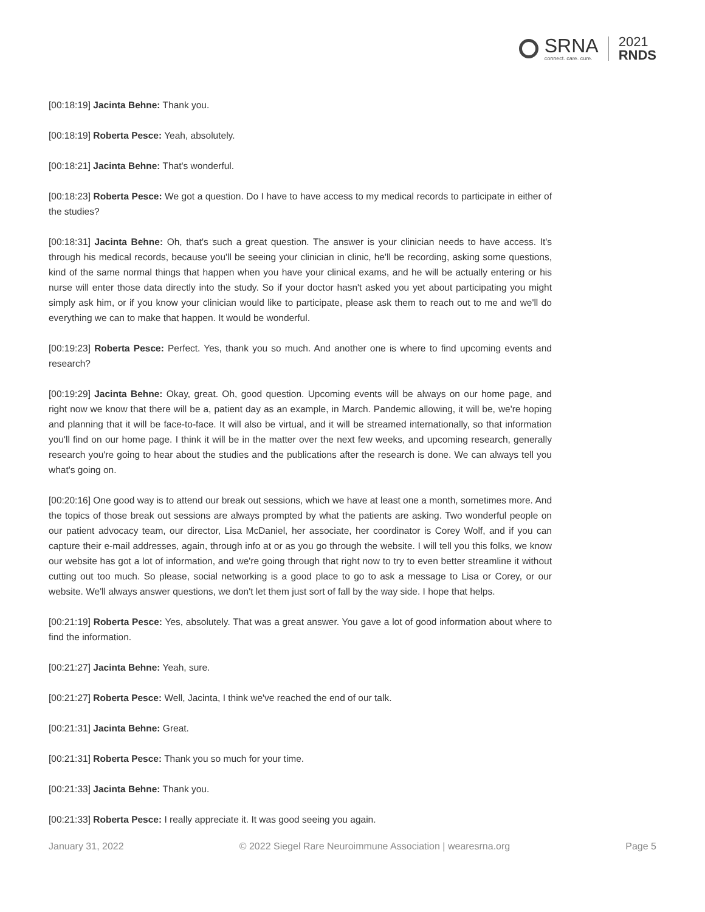SRNA
connect. care. cure.
2021
RNDS
[00:18:19] Jacinta Behne: Thank you.
[00:18:19] Roberta Pesce: Yeah, absolutely.
[00:18:21] Jacinta Behne: That's wonderful.
[00:18:23] Roberta Pesce: We got a question. Do I have to have access to my medical records to participate in either of the studies?
[00:18:31] Jacinta Behne: Oh, that's such a great question. The answer is your clinician needs to have access. It's through his medical records, because you'll be seeing your clinician in clinic, he'll be recording, asking some questions, kind of the same normal things that happen when you have your clinical exams, and he will be actually entering or his nurse will enter those data directly into the study. So if your doctor hasn't asked you yet about participating you might simply ask him, or if you know your clinician would like to participate, please ask them to reach out to me and we'll do everything we can to make that happen. It would be wonderful.
[00:19:23] Roberta Pesce: Perfect. Yes, thank you so much. And another one is where to find upcoming events and research?
[00:19:29] Jacinta Behne: Okay, great. Oh, good question. Upcoming events will be always on our home page, and right now we know that there will be a, patient day as an example, in March. Pandemic allowing, it will be, we're hoping and planning that it will be face-to-face. It will also be virtual, and it will be streamed internationally, so that information you'll find on our home page. I think it will be in the matter over the next few weeks, and upcoming research, generally research you're going to hear about the studies and the publications after the research is done. We can always tell you what's going on.
[00:20:16] One good way is to attend our break out sessions, which we have at least one a month, sometimes more. And the topics of those break out sessions are always prompted by what the patients are asking. Two wonderful people on our patient advocacy team, our director, Lisa McDaniel, her associate, her coordinator is Corey Wolf, and if you can capture their e-mail addresses, again, through info at or as you go through the website. I will tell you this folks, we know our website has got a lot of information, and we're going through that right now to try to even better streamline it without cutting out too much. So please, social networking is a good place to go to ask a message to Lisa or Corey, or our website. We'll always answer questions, we don't let them just sort of fall by the way side. I hope that helps.
[00:21:19] Roberta Pesce: Yes, absolutely. That was a great answer. You gave a lot of good information about where to find the information.
[00:21:27] Jacinta Behne: Yeah, sure.
[00:21:27] Roberta Pesce: Well, Jacinta, I think we've reached the end of our talk.
[00:21:31] Jacinta Behne: Great.
[00:21:31] Roberta Pesce: Thank you so much for your time.
[00:21:33] Jacinta Behne: Thank you.
[00:21:33] Roberta Pesce: I really appreciate it. It was good seeing you again.
January 31, 2022 © 2022 Siegel Rare Neuroimmune Association | wearesrna.org Page 5